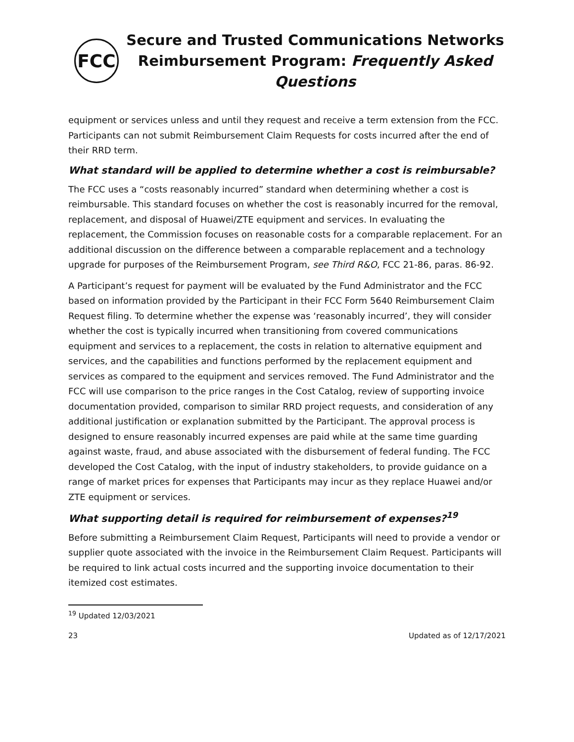FCC
Secure and Trusted Communications Networks
Reimbursement Program: Frequently Asked Questions
equipment or services unless and until they request and receive a term extension from the FCC. Participants can not submit Reimbursement Claim Requests for costs incurred after the end of their RRD term.
What standard will be applied to determine whether a cost is reimbursable?
The FCC uses a “costs reasonably incurred” standard when determining whether a cost is reimbursable. This standard focuses on whether the cost is reasonably incurred for the removal, replacement, and disposal of Huawei/ZTE equipment and services. In evaluating the replacement, the Commission focuses on reasonable costs for a comparable replacement. For an additional discussion on the difference between a comparable replacement and a technology upgrade for purposes of the Reimbursement Program, see Third R&O, FCC 21-86, paras. 86-92.
A Participant’s request for payment will be evaluated by the Fund Administrator and the FCC based on information provided by the Participant in their FCC Form 5640 Reimbursement Claim Request filing. To determine whether the expense was ‘reasonably incurred’, they will consider whether the cost is typically incurred when transitioning from covered communications equipment and services to a replacement, the costs in relation to alternative equipment and services, and the capabilities and functions performed by the replacement equipment and services as compared to the equipment and services removed. The Fund Administrator and the FCC will use comparison to the price ranges in the Cost Catalog, review of supporting invoice documentation provided, comparison to similar RRD project requests, and consideration of any additional justification or explanation submitted by the Participant. The approval process is designed to ensure reasonably incurred expenses are paid while at the same time guarding against waste, fraud, and abuse associated with the disbursement of federal funding. The FCC developed the Cost Catalog, with the input of industry stakeholders, to provide guidance on a range of market prices for expenses that Participants may incur as they replace Huawei and/or ZTE equipment or services.
What supporting detail is required for reimbursement of expenses?<sup>19</sup>
Before submitting a Reimbursement Claim Request, Participants will need to provide a vendor or supplier quote associated with the invoice in the Reimbursement Claim Request. Participants will be required to link actual costs incurred and the supporting invoice documentation to their itemized cost estimates.
<sup>19</sup> Updated 12/03/2021
23 Updated as of 12/17/2021